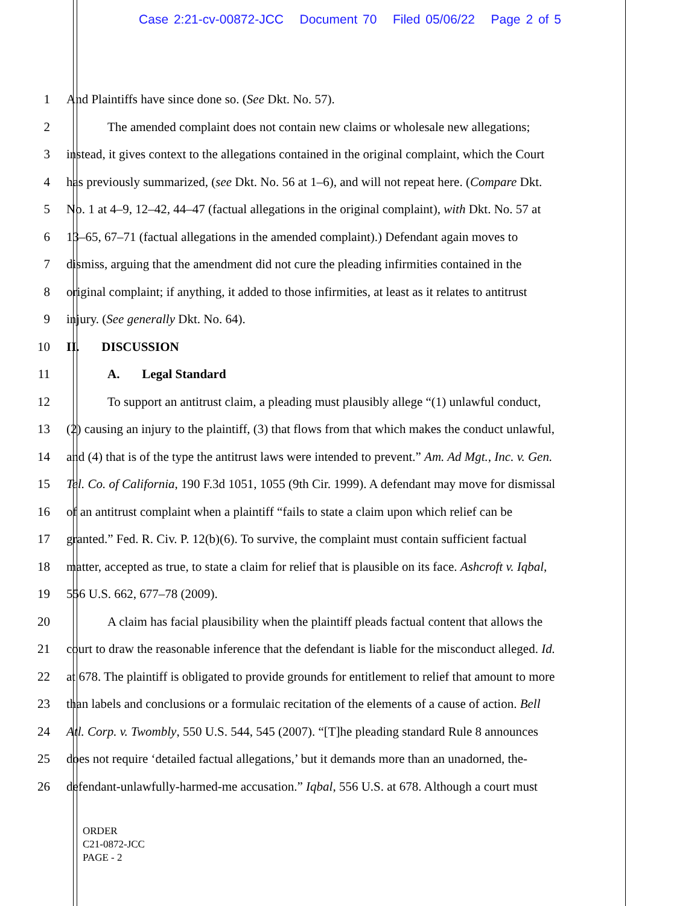Case 2:21-cv-00872-JCC Document 70 Filed 05/06/22 Page 2 of 5
1 And Plaintiffs have since done so. (See Dkt. No. 57).
2 The amended complaint does not contain new claims or wholesale new allegations;
3 instead, it gives context to the allegations contained in the original complaint, which the Court
4 has previously summarized, (see Dkt. No. 56 at 1–6), and will not repeat here. (Compare Dkt.
5 No. 1 at 4–9, 12–42, 44–47 (factual allegations in the original complaint), with Dkt. No. 57 at
6 13–65, 67–71 (factual allegations in the amended complaint).) Defendant again moves to
7 dismiss, arguing that the amendment did not cure the pleading infirmities contained in the
8 original complaint; if anything, it added to those infirmities, at least as it relates to antitrust
9 injury. (See generally Dkt. No. 64).
10 II. DISCUSSION
11 A. Legal Standard
12 To support an antitrust claim, a pleading must plausibly allege “(1) unlawful conduct,
13 (2) causing an injury to the plaintiff, (3) that flows from that which makes the conduct unlawful,
14 and (4) that is of the type the antitrust laws were intended to prevent.” Am. Ad Mgt., Inc. v. Gen.
15 Tel. Co. of California, 190 F.3d 1051, 1055 (9th Cir. 1999). A defendant may move for dismissal
16 of an antitrust complaint when a plaintiff “fails to state a claim upon which relief can be
17 granted.” Fed. R. Civ. P. 12(b)(6). To survive, the complaint must contain sufficient factual
18 matter, accepted as true, to state a claim for relief that is plausible on its face. Ashcroft v. Iqbal,
19 556 U.S. 662, 677–78 (2009).
20 A claim has facial plausibility when the plaintiff pleads factual content that allows the
21 court to draw the reasonable inference that the defendant is liable for the misconduct alleged. Id.
22 at 678. The plaintiff is obligated to provide grounds for entitlement to relief that amount to more
23 than labels and conclusions or a formulaic recitation of the elements of a cause of action. Bell
24 Atl. Corp. v. Twombly, 550 U.S. 544, 545 (2007). “[T]he pleading standard Rule 8 announces
25 does not require ‘detailed factual allegations,’ but it demands more than an unadorned, the-
26 defendant-unlawfully-harmed-me accusation.” Iqbal, 556 U.S. at 678. Although a court must
ORDER
C21-0872-JCC
PAGE - 2